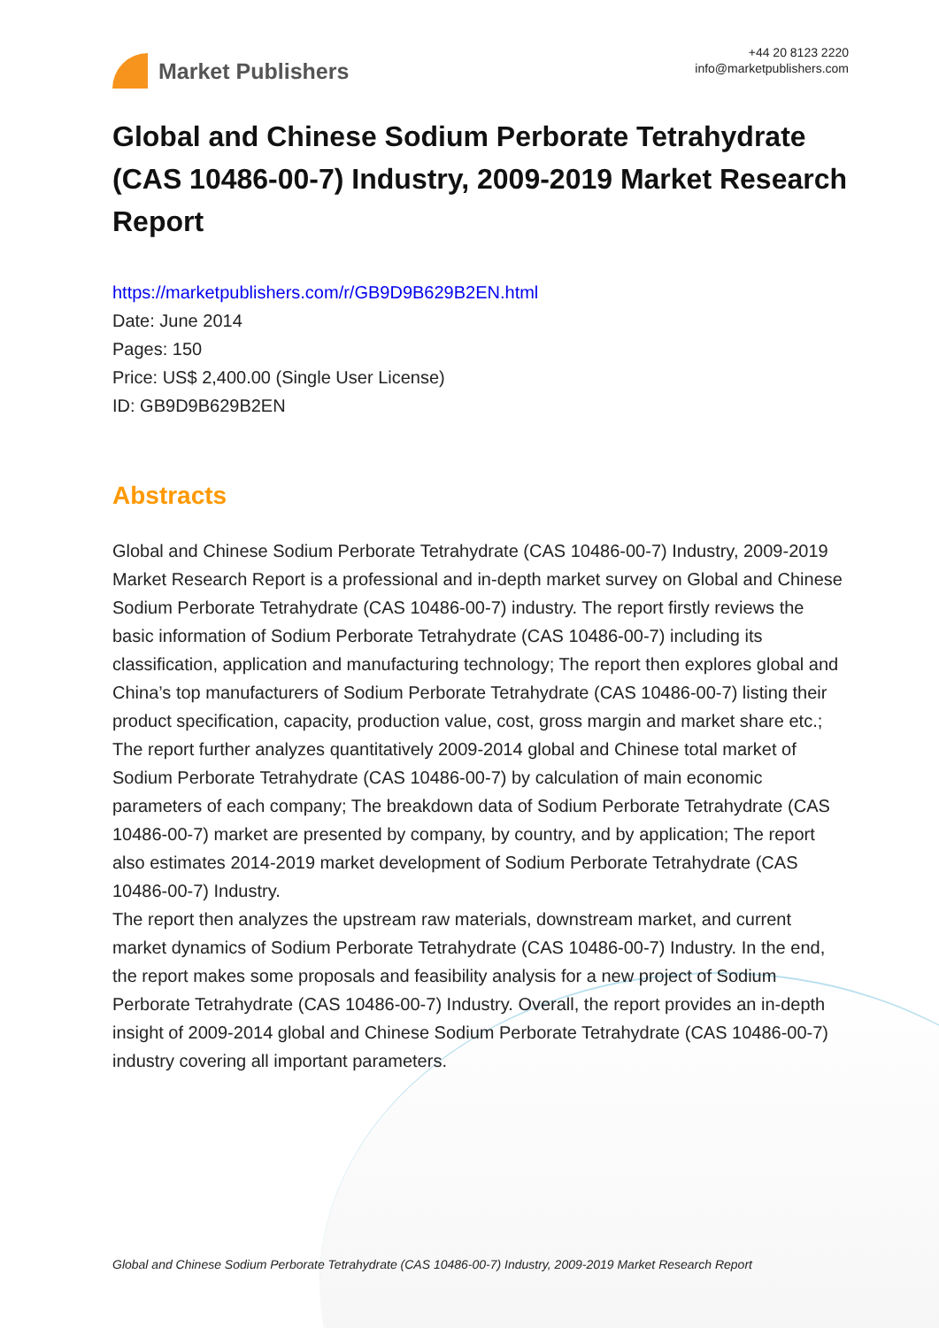Market Publishers
+44 20 8123 2220
info@marketpublishers.com
Global and Chinese Sodium Perborate Tetrahydrate (CAS 10486-00-7) Industry, 2009-2019 Market Research Report
https://marketpublishers.com/r/GB9D9B629B2EN.html
Date: June 2014
Pages: 150
Price: US$ 2,400.00 (Single User License)
ID: GB9D9B629B2EN
Abstracts
Global and Chinese Sodium Perborate Tetrahydrate (CAS 10486-00-7) Industry, 2009-2019 Market Research Report is a professional and in-depth market survey on Global and Chinese Sodium Perborate Tetrahydrate (CAS 10486-00-7) industry. The report firstly reviews the basic information of Sodium Perborate Tetrahydrate (CAS 10486-00-7) including its classification, application and manufacturing technology; The report then explores global and China’s top manufacturers of Sodium Perborate Tetrahydrate (CAS 10486-00-7) listing their product specification, capacity, production value, cost, gross margin and market share etc.; The report further analyzes quantitatively 2009-2014 global and Chinese total market of Sodium Perborate Tetrahydrate (CAS 10486-00-7) by calculation of main economic parameters of each company; The breakdown data of Sodium Perborate Tetrahydrate (CAS 10486-00-7) market are presented by company, by country, and by application; The report also estimates 2014-2019 market development of Sodium Perborate Tetrahydrate (CAS 10486-00-7) Industry.
The report then analyzes the upstream raw materials, downstream market, and current market dynamics of Sodium Perborate Tetrahydrate (CAS 10486-00-7) Industry. In the end, the report makes some proposals and feasibility analysis for a new project of Sodium Perborate Tetrahydrate (CAS 10486-00-7) Industry. Overall, the report provides an in-depth insight of 2009-2014 global and Chinese Sodium Perborate Tetrahydrate (CAS 10486-00-7) industry covering all important parameters.
Global and Chinese Sodium Perborate Tetrahydrate (CAS 10486-00-7) Industry, 2009-2019 Market Research Report